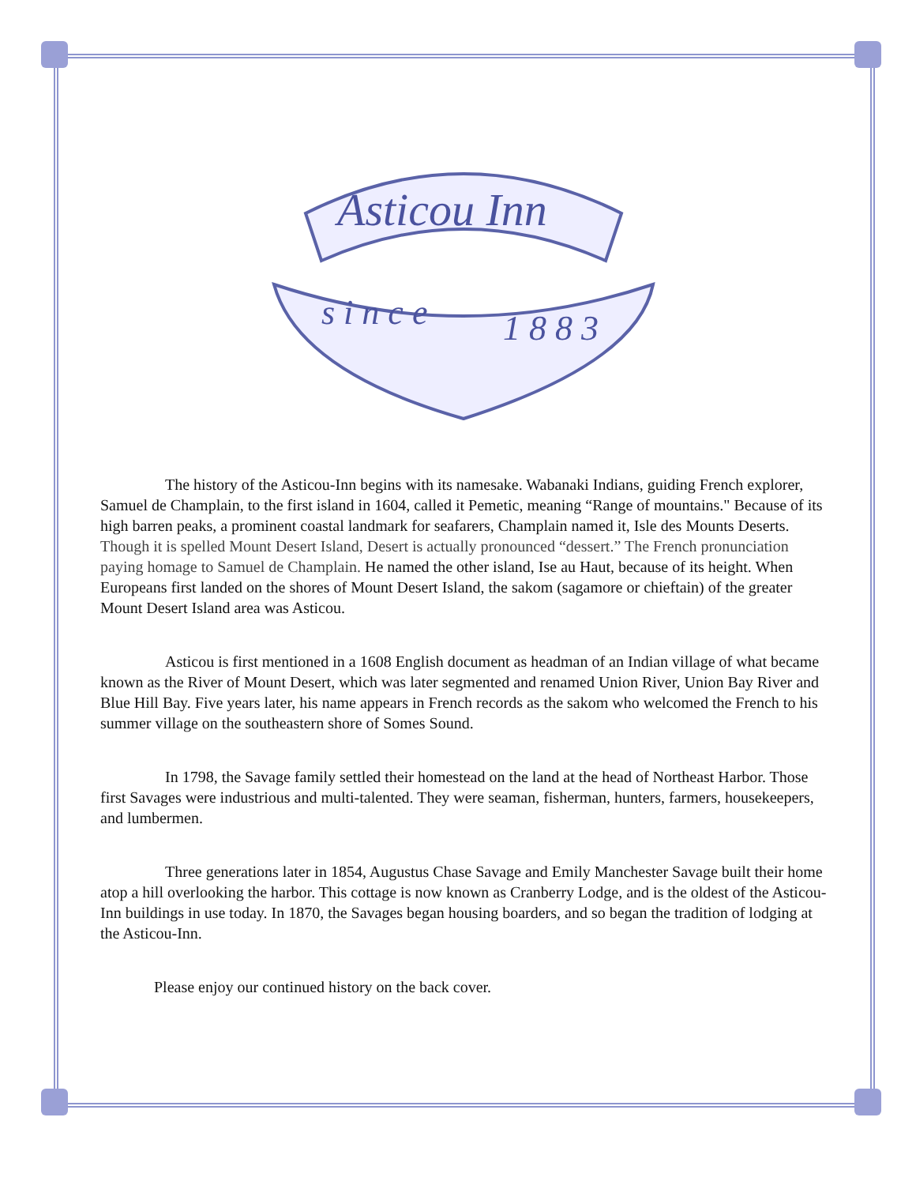Asticou Inn
s i n c e
1 8 8 3
The history of the Asticou-Inn begins with its namesake. Wabanaki Indians, guiding French explorer, Samuel de Champlain, to the first island in 1604, called it Pemetic, meaning “Range of mountains." Because of its high barren peaks, a prominent coastal landmark for seafarers, Champlain named it, Isle des Mounts Deserts. Though it is spelled Mount Desert Island, Desert is actually pronounced “dessert.” The French pronunciation paying homage to Samuel de Champlain. He named the other island, Ise au Haut, because of its height. When Europeans first landed on the shores of Mount Desert Island, the sakom (sagamore or chieftain) of the greater Mount Desert Island area was Asticou.
Asticou is first mentioned in a 1608 English document as headman of an Indian village of what became known as the River of Mount Desert, which was later segmented and renamed Union River, Union Bay River and Blue Hill Bay. Five years later, his name appears in French records as the sakom who welcomed the French to his summer village on the southeastern shore of Somes Sound.
In 1798, the Savage family settled their homestead on the land at the head of Northeast Harbor. Those first Savages were industrious and multi-talented. They were seaman, fisherman, hunters, farmers, housekeepers, and lumbermen.
Three generations later in 1854, Augustus Chase Savage and Emily Manchester Savage built their home atop a hill overlooking the harbor. This cottage is now known as Cranberry Lodge, and is the oldest of the Asticou-Inn buildings in use today. In 1870, the Savages began housing boarders, and so began the tradition of lodging at the Asticou-Inn.
Please enjoy our continued history on the back cover.